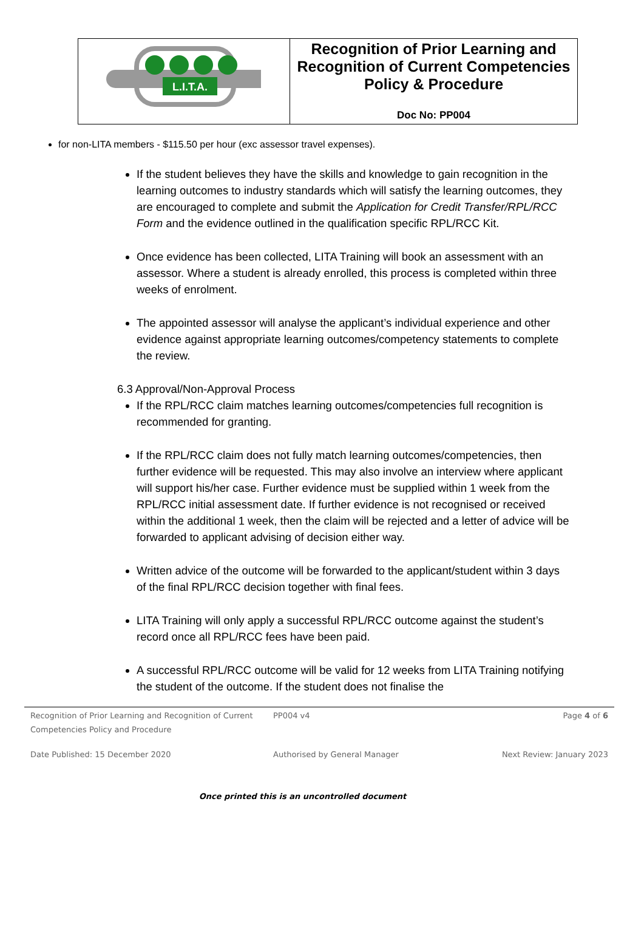| L.I.T.A. | Recognition of Prior Learning and Recognition of Current Competencies Policy & Procedure Doc No: PP004 |
for non-LITA members - $115.50 per hour (exc assessor travel expenses).
If the student believes they have the skills and knowledge to gain recognition in the learning outcomes to industry standards which will satisfy the learning outcomes, they are encouraged to complete and submit the Application for Credit Transfer/RPL/RCC Form and the evidence outlined in the qualification specific RPL/RCC Kit.
Once evidence has been collected, LITA Training will book an assessment with an assessor. Where a student is already enrolled, this process is completed within three weeks of enrolment.
The appointed assessor will analyse the applicant’s individual experience and other evidence against appropriate learning outcomes/competency statements to complete the review.
6.3 Approval/Non-Approval Process
If the RPL/RCC claim matches learning outcomes/competencies full recognition is recommended for granting.
If the RPL/RCC claim does not fully match learning outcomes/competencies, then further evidence will be requested. This may also involve an interview where applicant will support his/her case. Further evidence must be supplied within 1 week from the RPL/RCC initial assessment date. If further evidence is not recognised or received within the additional 1 week, then the claim will be rejected and a letter of advice will be forwarded to applicant advising of decision either way.
Written advice of the outcome will be forwarded to the applicant/student within 3 days of the final RPL/RCC decision together with final fees.
LITA Training will only apply a successful RPL/RCC outcome against the student’s record once all RPL/RCC fees have been paid.
A successful RPL/RCC outcome will be valid for 12 weeks from LITA Training notifying the student of the outcome. If the student does not finalise the
| Recognition of Prior Learning and Recognition of Current Competencies Policy and Procedure | PP004 v4 | Page 4 of 6 |
| Date Published: 15 December 2020 | Authorised by General Manager | Next Review: January 2023 |
Once printed this is an uncontrolled document